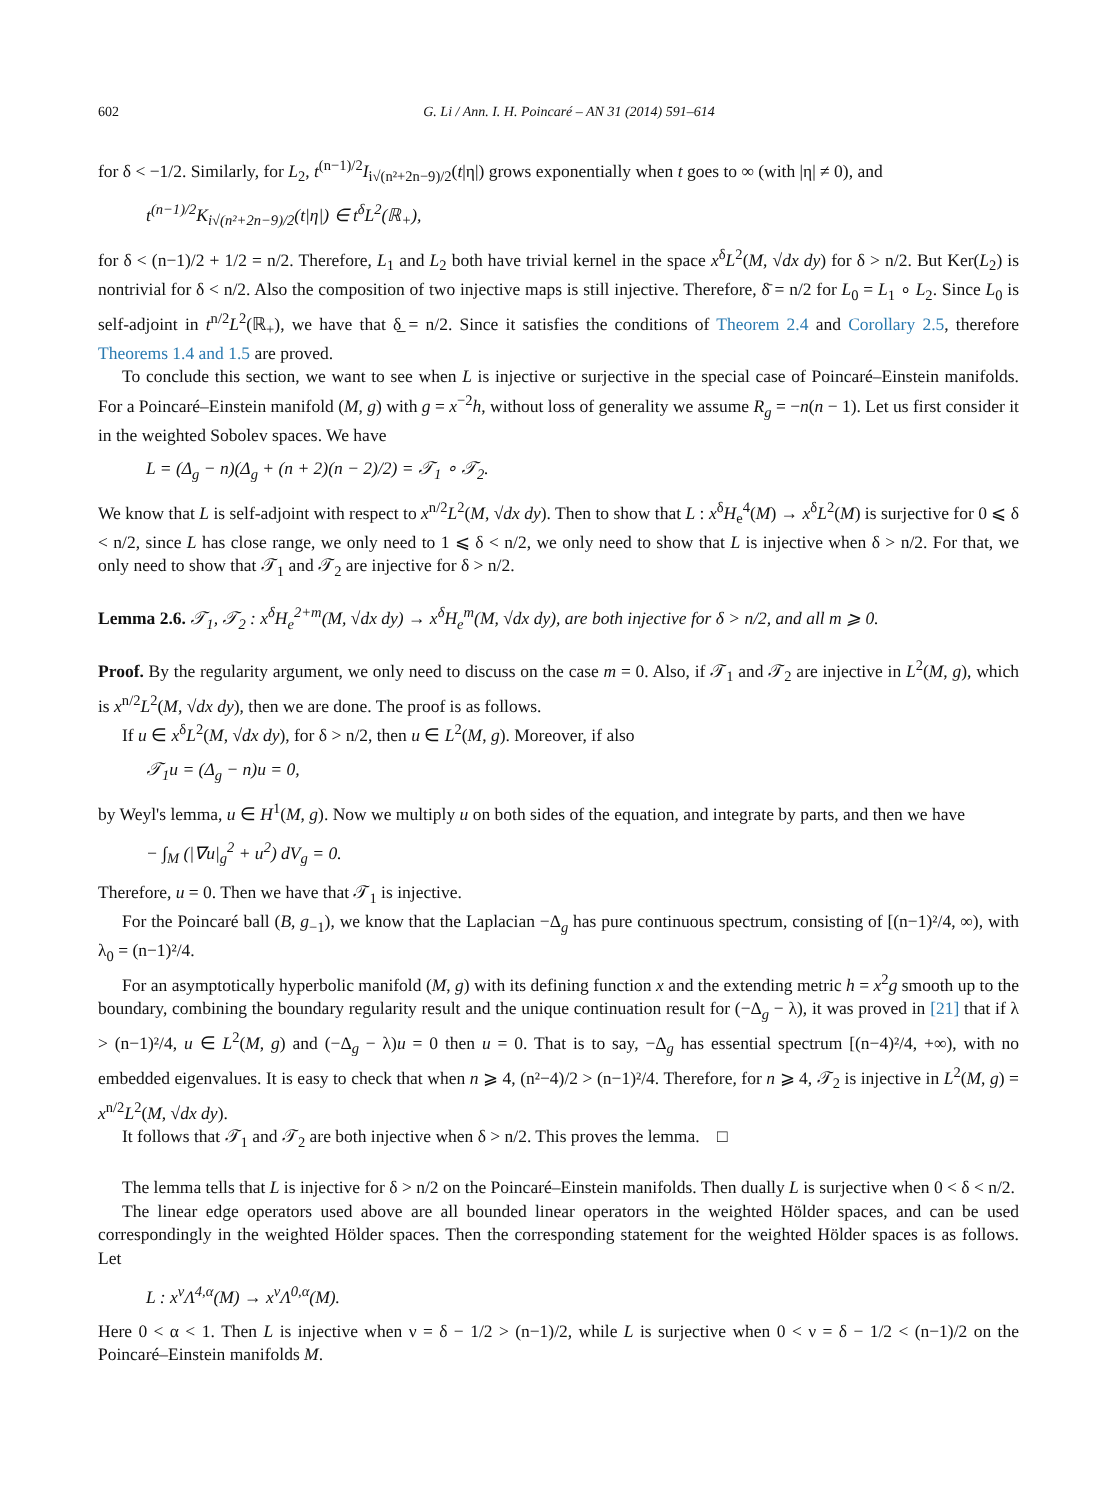602 G. Li / Ann. I. H. Poincaré – AN 31 (2014) 591–614
for δ < −1/2. Similarly, for L<sub>2</sub>, t<sup>(n−1)/2</sup>I<sub>i√(n²+2n−9)/2</sub>(t|η|) grows exponentially when t goes to ∞ (with |η| ≠ 0), and
t<sup>(n−1)/2</sup>K<sub>i√(n²+2n−9)/2</sub>(t|η|) ∈ t<sup>δ</sup>L<sup>2</sup>(ℝ<sub>+</sub>),
for δ < (n−1)/2 + 1/2 = n/2. Therefore, L<sub>1</sub> and L<sub>2</sub> both have trivial kernel in the space x<sup>δ</sup>L<sup>2</sup>(M, √dx dy) for δ > n/2. But Ker(L<sub>2</sub>) is nontrivial for δ < n/2. Also the composition of two injective maps is still injective. Therefore, δ̄ = n/2 for L<sub>0</sub> = L<sub>1</sub> ∘ L<sub>2</sub>. Since L<sub>0</sub> is self-adjoint in t<sup>n/2</sup>L<sup>2</sup>(ℝ<sub>+</sub>), we have that δ̲ = n/2. Since it satisfies the conditions of Theorem 2.4 and Corollary 2.5, therefore Theorems 1.4 and 1.5 are proved.
To conclude this section, we want to see when L is injective or surjective in the special case of Poincaré–Einstein manifolds. For a Poincaré–Einstein manifold (M, g) with g = x<sup>−2</sup>h, without loss of generality we assume R<sub>g</sub> = −n(n − 1). Let us first consider it in the weighted Sobolev spaces. We have
L = (Δ<sub>g</sub> − n)(Δ<sub>g</sub> + (n + 2)(n − 2)/2) = 𝒯<sub>1</sub> ∘ 𝒯<sub>2</sub>.
We know that L is self-adjoint with respect to x<sup>n/2</sup>L<sup>2</sup>(M, √dx dy). Then to show that L : x<sup>δ</sup>H<sub>e</sub><sup>4</sup>(M) → x<sup>δ</sup>L<sup>2</sup>(M) is surjective for 0 ⩽ δ < n/2, since L has close range, we only need to 1 ⩽ δ < n/2, we only need to show that L is injective when δ > n/2. For that, we only need to show that 𝒯<sub>1</sub> and 𝒯<sub>2</sub> are injective for δ > n/2.
Lemma 2.6. 𝒯<sub>1</sub>, 𝒯<sub>2</sub> : x<sup>δ</sup>H<sub>e</sub><sup>2+m</sup>(M, √dx dy) → x<sup>δ</sup>H<sub>e</sub><sup>m</sup>(M, √dx dy), are both injective for δ > n/2, and all m ⩾ 0.
Proof. By the regularity argument, we only need to discuss on the case m = 0. Also, if 𝒯<sub>1</sub> and 𝒯<sub>2</sub> are injective in L<sup>2</sup>(M, g), which is x<sup>n/2</sup>L<sup>2</sup>(M, √dx dy), then we are done. The proof is as follows.
If u ∈ x<sup>δ</sup>L<sup>2</sup>(M, √dx dy), for δ > n/2, then u ∈ L<sup>2</sup>(M, g). Moreover, if also
𝒯<sub>1</sub>u = (Δ<sub>g</sub> − n)u = 0,
by Weyl's lemma, u ∈ H<sup>1</sup>(M, g). Now we multiply u on both sides of the equation, and integrate by parts, and then we have
− ∫<sub>M</sub> (|∇u|<sub>g</sub><sup>2</sup> + u<sup>2</sup>) dV<sub>g</sub> = 0.
Therefore, u = 0. Then we have that 𝒯<sub>1</sub> is injective.
For the Poincaré ball (B, g<sub>−1</sub>), we know that the Laplacian −Δ<sub>g</sub> has pure continuous spectrum, consisting of [(n−1)²/4, ∞), with λ<sub>0</sub> = (n−1)²/4.
For an asymptotically hyperbolic manifold (M, g) with its defining function x and the extending metric h = x<sup>2</sup>g smooth up to the boundary, combining the boundary regularity result and the unique continuation result for (−Δ<sub>g</sub> − λ), it was proved in [21] that if λ > (n−1)²/4, u ∈ L<sup>2</sup>(M, g) and (−Δ<sub>g</sub> − λ)u = 0 then u = 0. That is to say, −Δ<sub>g</sub> has essential spectrum [(n−4)²/4, +∞), with no embedded eigenvalues. It is easy to check that when n ⩾ 4, (n²−4)/2 > (n−1)²/4. Therefore, for n ⩾ 4, 𝒯<sub>2</sub> is injective in L<sup>2</sup>(M, g) = x<sup>n/2</sup>L<sup>2</sup>(M, √dx dy).
It follows that 𝒯<sub>1</sub> and 𝒯<sub>2</sub> are both injective when δ > n/2. This proves the lemma. □
The lemma tells that L is injective for δ > n/2 on the Poincaré–Einstein manifolds. Then dually L is surjective when 0 < δ < n/2.
The linear edge operators used above are all bounded linear operators in the weighted Hölder spaces, and can be used correspondingly in the weighted Hölder spaces. Then the corresponding statement for the weighted Hölder spaces is as follows. Let
L : x<sup>ν</sup>Λ<sup>4,α</sup>(M) → x<sup>ν</sup>Λ<sup>0,α</sup>(M).
Here 0 < α < 1. Then L is injective when ν = δ − 1/2 > (n−1)/2, while L is surjective when 0 < ν = δ − 1/2 < (n−1)/2 on the Poincaré–Einstein manifolds M.